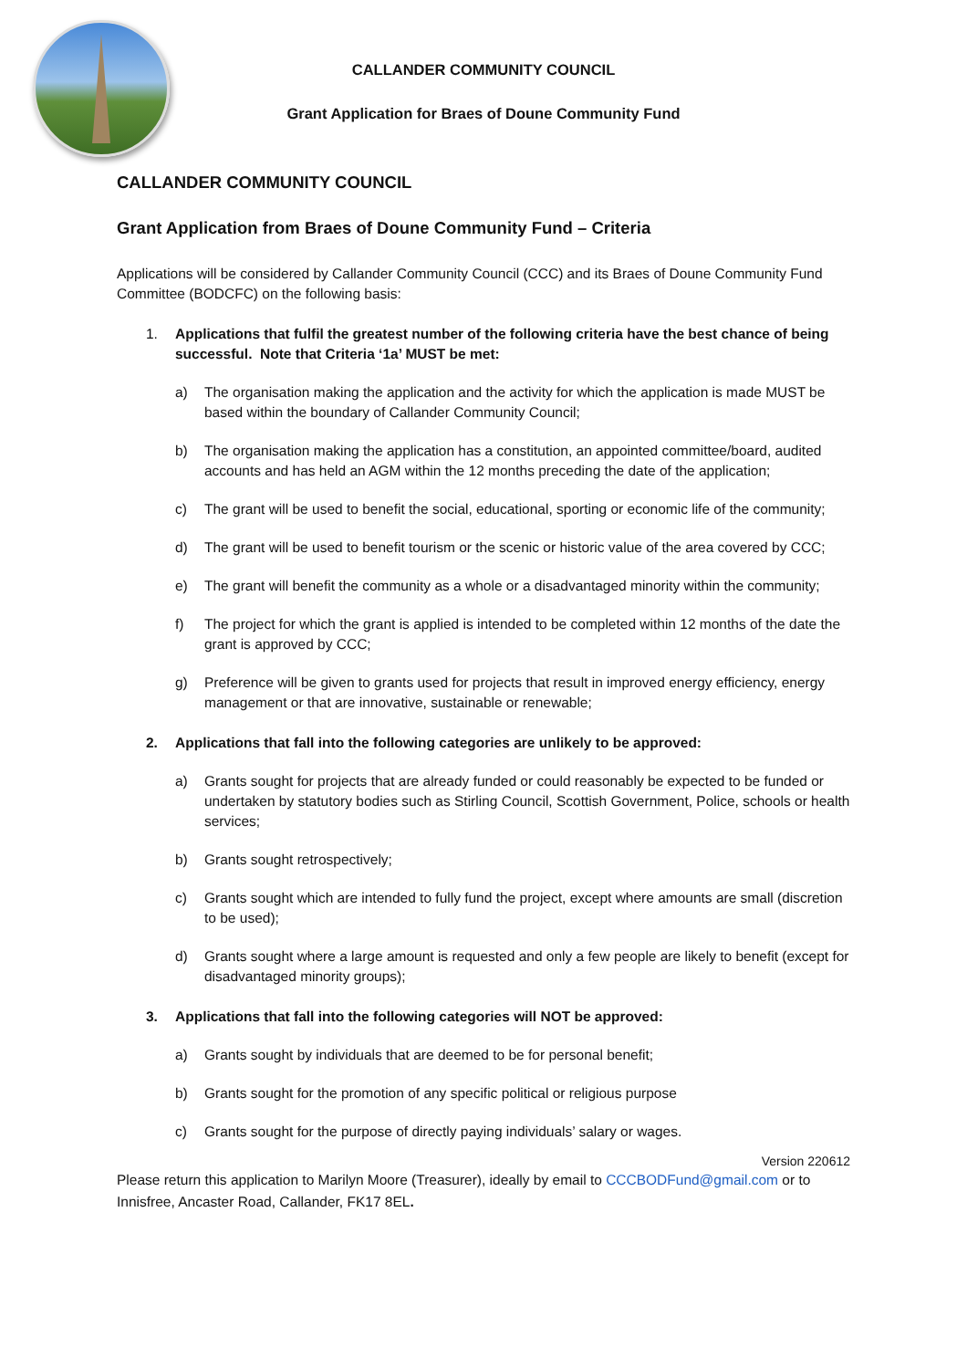CALLANDER COMMUNITY COUNCIL
Grant Application for Braes of Doune Community Fund
CALLANDER COMMUNITY COUNCIL
Grant Application from Braes of Doune Community Fund – Criteria
Applications will be considered by Callander Community Council (CCC) and its Braes of Doune Community Fund Committee (BODCFC) on the following basis:
1. Applications that fulfil the greatest number of the following criteria have the best chance of being successful. Note that Criteria ‘1a’ MUST be met:
a) The organisation making the application and the activity for which the application is made MUST be based within the boundary of Callander Community Council;
b) The organisation making the application has a constitution, an appointed committee/board, audited accounts and has held an AGM within the 12 months preceding the date of the application;
c) The grant will be used to benefit the social, educational, sporting or economic life of the community;
d) The grant will be used to benefit tourism or the scenic or historic value of the area covered by CCC;
e) The grant will benefit the community as a whole or a disadvantaged minority within the community;
f) The project for which the grant is applied is intended to be completed within 12 months of the date the grant is approved by CCC;
g) Preference will be given to grants used for projects that result in improved energy efficiency, energy management or that are innovative, sustainable or renewable;
2. Applications that fall into the following categories are unlikely to be approved:
a) Grants sought for projects that are already funded or could reasonably be expected to be funded or undertaken by statutory bodies such as Stirling Council, Scottish Government, Police, schools or health services;
b) Grants sought retrospectively;
c) Grants sought which are intended to fully fund the project, except where amounts are small (discretion to be used);
d) Grants sought where a large amount is requested and only a few people are likely to benefit (except for disadvantaged minority groups);
3. Applications that fall into the following categories will NOT be approved:
a) Grants sought by individuals that are deemed to be for personal benefit;
b) Grants sought for the promotion of any specific political or religious purpose
c) Grants sought for the purpose of directly paying individuals’ salary or wages.
Version 220612
Please return this application to Marilyn Moore (Treasurer), ideally by email to CCCBODFund@gmail.com or to Innisfree, Ancaster Road, Callander, FK17 8EL.